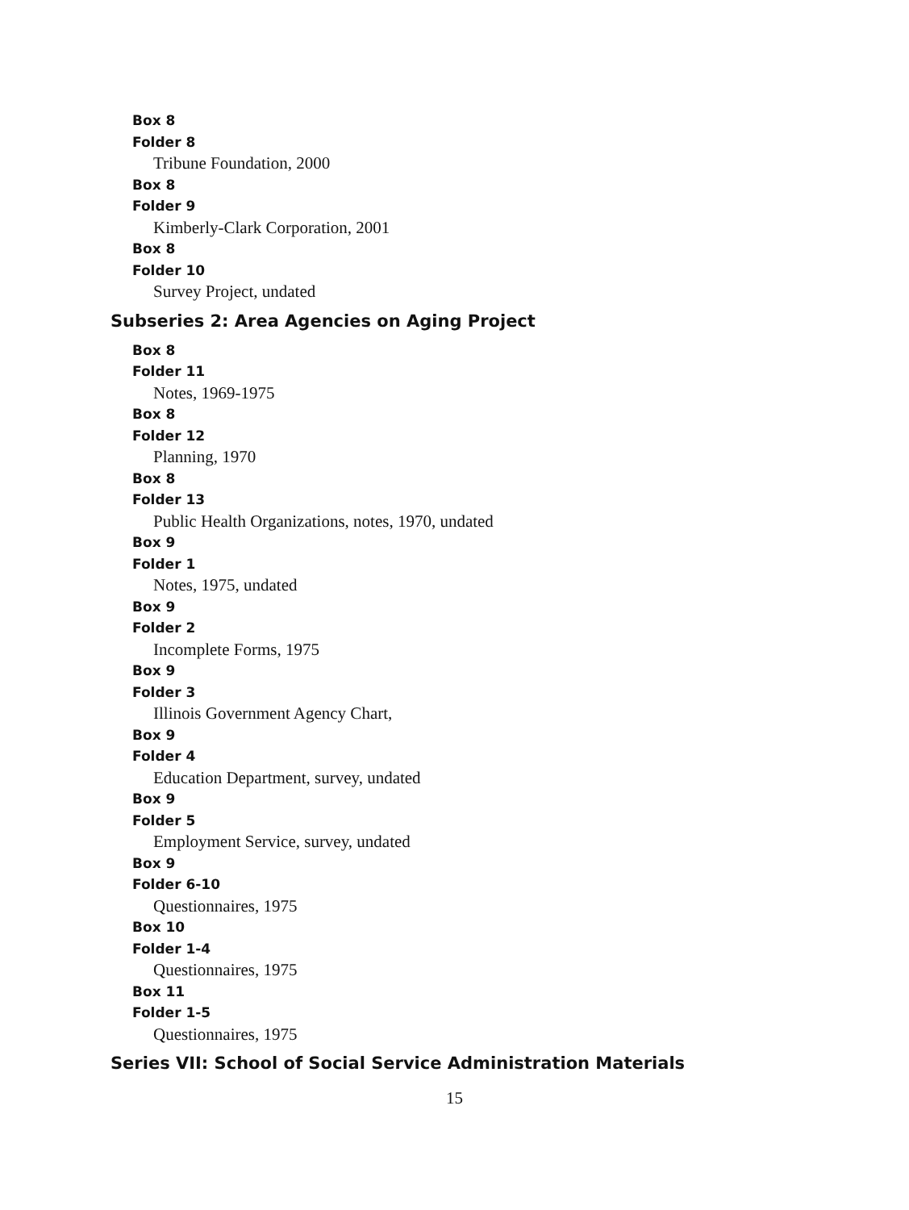Box 8
Folder 8
Tribune Foundation, 2000
Box 8
Folder 9
Kimberly-Clark Corporation, 2001
Box 8
Folder 10
Survey Project, undated
Subseries 2: Area Agencies on Aging Project
Box 8
Folder 11
Notes, 1969-1975
Box 8
Folder 12
Planning, 1970
Box 8
Folder 13
Public Health Organizations, notes, 1970, undated
Box 9
Folder 1
Notes, 1975, undated
Box 9
Folder 2
Incomplete Forms, 1975
Box 9
Folder 3
Illinois Government Agency Chart,
Box 9
Folder 4
Education Department, survey, undated
Box 9
Folder 5
Employment Service, survey, undated
Box 9
Folder 6-10
Questionnaires, 1975
Box 10
Folder 1-4
Questionnaires, 1975
Box 11
Folder 1-5
Questionnaires, 1975
Series VII: School of Social Service Administration Materials
15